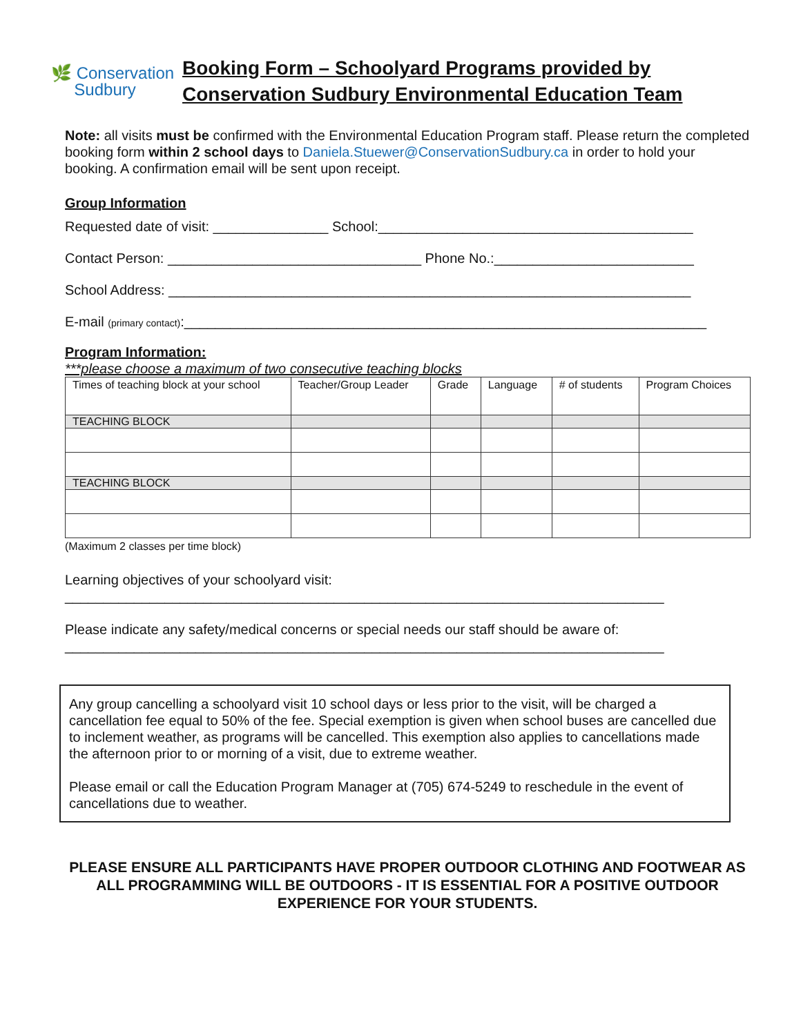🌿 Conservation
Sudbury
Booking Form – Schoolyard Programs provided by
Conservation Sudbury Environmental Education Team
Note: all visits must be confirmed with the Environmental Education Program staff. Please return the completed booking form within 2 school days to Daniela.Stuewer@ConservationSudbury.ca in order to hold your booking. A confirmation email will be sent upon receipt.
Group Information
Requested date of visit: _______________ School:_________________________________________
Contact Person: _________________________________ Phone No.:__________________________
School Address: ____________________________________________________________________
E-mail (primary contact):____________________________________________________________________
Program Information:
***please choose a maximum of two consecutive teaching blocks
| Times of teaching block at your school | Teacher/Group Leader | Grade | Language | # of students | Program Choices |
| --- | --- | --- | --- | --- | --- |
| TEACHING BLOCK | | | | | |
| TEACHING BLOCK | | | | | |
(Maximum 2 classes per time block)
Learning objectives of your schoolyard visit:
______________________________________________________________________________
Please indicate any safety/medical concerns or special needs our staff should be aware of:
______________________________________________________________________________
Any group cancelling a schoolyard visit 10 school days or less prior to the visit, will be charged a cancellation fee equal to 50% of the fee. Special exemption is given when school buses are cancelled due to inclement weather, as programs will be cancelled. This exemption also applies to cancellations made the afternoon prior to or morning of a visit, due to extreme weather.
Please email or call the Education Program Manager at (705) 674-5249 to reschedule in the event of cancellations due to weather.
PLEASE ENSURE ALL PARTICIPANTS HAVE PROPER OUTDOOR CLOTHING AND FOOTWEAR AS ALL PROGRAMMING WILL BE OUTDOORS - IT IS ESSENTIAL FOR A POSITIVE OUTDOOR EXPERIENCE FOR YOUR STUDENTS.